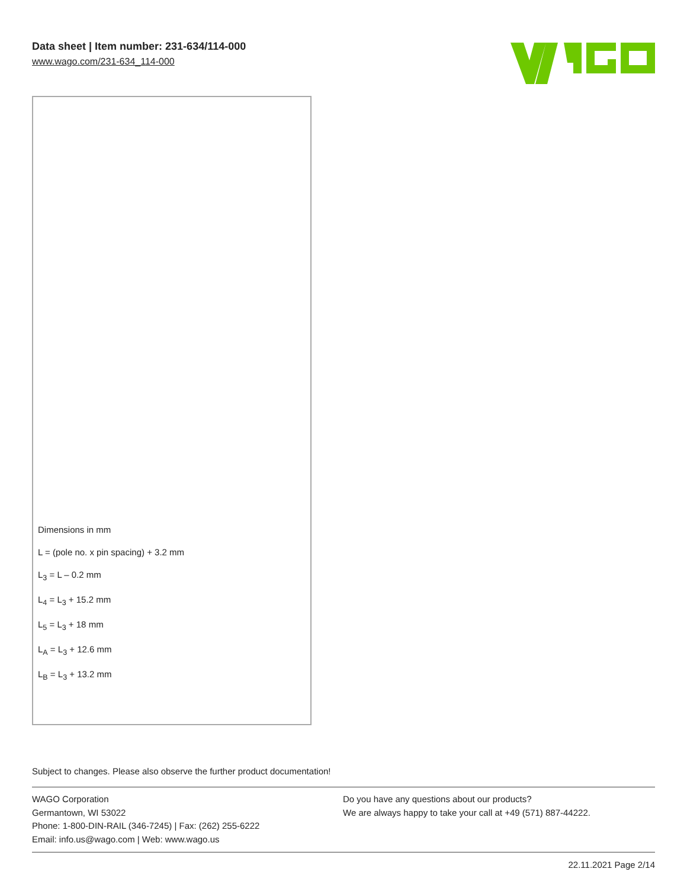Data sheet | Item number: 231-634/114-000
www.wago.com/231-634_114-000
Dimensions in mm
L = (pole no. x pin spacing) + 3.2 mm
L<sub>3</sub> = L – 0.2 mm
L<sub>4</sub> = L<sub>3</sub> + 15.2 mm
L<sub>5</sub> = L<sub>3</sub> + 18 mm
L<sub>A</sub> = L<sub>3</sub> + 12.6 mm
L<sub>B</sub> = L<sub>3</sub> + 13.2 mm
Subject to changes. Please also observe the further product documentation!
WAGO Corporation
Germantown, WI 53022
Phone: 1-800-DIN-RAIL (346-7245) | Fax: (262) 255-6222
Email: info.us@wago.com | Web: www.wago.us
Do you have any questions about our products?
We are always happy to take your call at +49 (571) 887-44222.
22.11.2021 Page 2/14